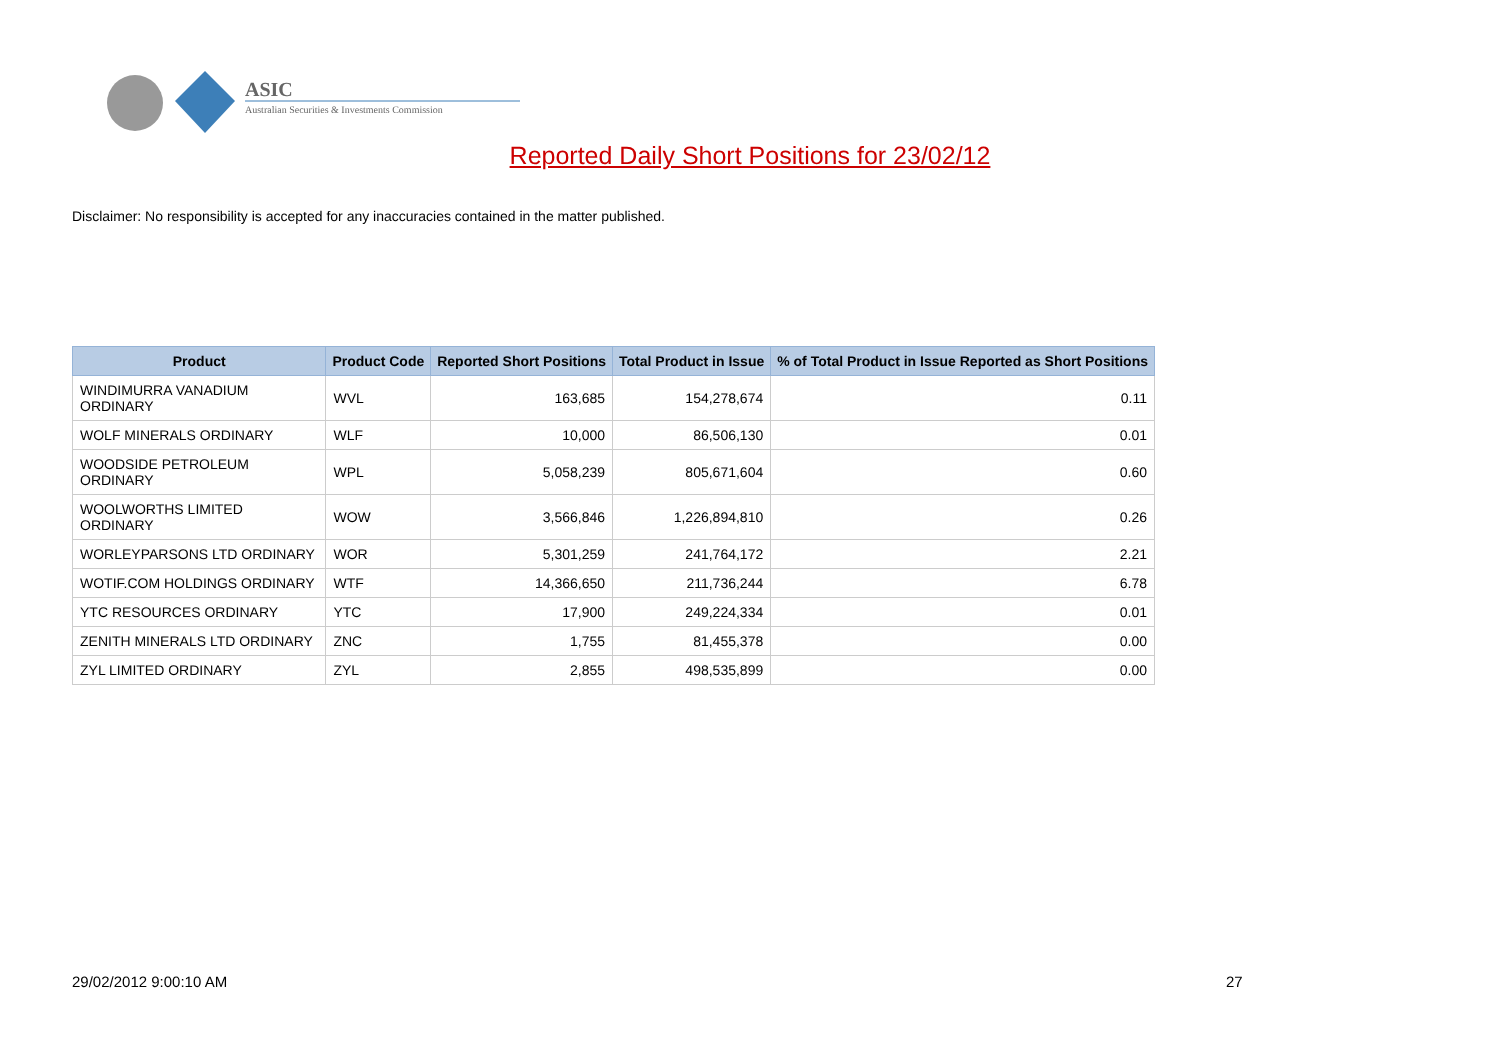ASIC
Australian Securities & Investments Commission
Reported Daily Short Positions for 23/02/12
Disclaimer: No responsibility is accepted for any inaccuracies contained in the matter published.
| Product | Product Code | Reported Short Positions | Total Product in Issue | % of Total Product in Issue Reported as Short Positions |
| --- | --- | --- | --- | --- |
| WINDIMURRA VANADIUM ORDINARY | WVL | 163,685 | 154,278,674 | 0.11 |
| WOLF MINERALS ORDINARY | WLF | 10,000 | 86,506,130 | 0.01 |
| WOODSIDE PETROLEUM ORDINARY | WPL | 5,058,239 | 805,671,604 | 0.60 |
| WOOLWORTHS LIMITED ORDINARY | WOW | 3,566,846 | 1,226,894,810 | 0.26 |
| WORLEYPARSONS LTD ORDINARY | WOR | 5,301,259 | 241,764,172 | 2.21 |
| WOTIF.COM HOLDINGS ORDINARY | WTF | 14,366,650 | 211,736,244 | 6.78 |
| YTC RESOURCES ORDINARY | YTC | 17,900 | 249,224,334 | 0.01 |
| ZENITH MINERALS LTD ORDINARY | ZNC | 1,755 | 81,455,378 | 0.00 |
| ZYL LIMITED ORDINARY | ZYL | 2,855 | 498,535,899 | 0.00 |
29/02/2012 9:00:10 AM 27